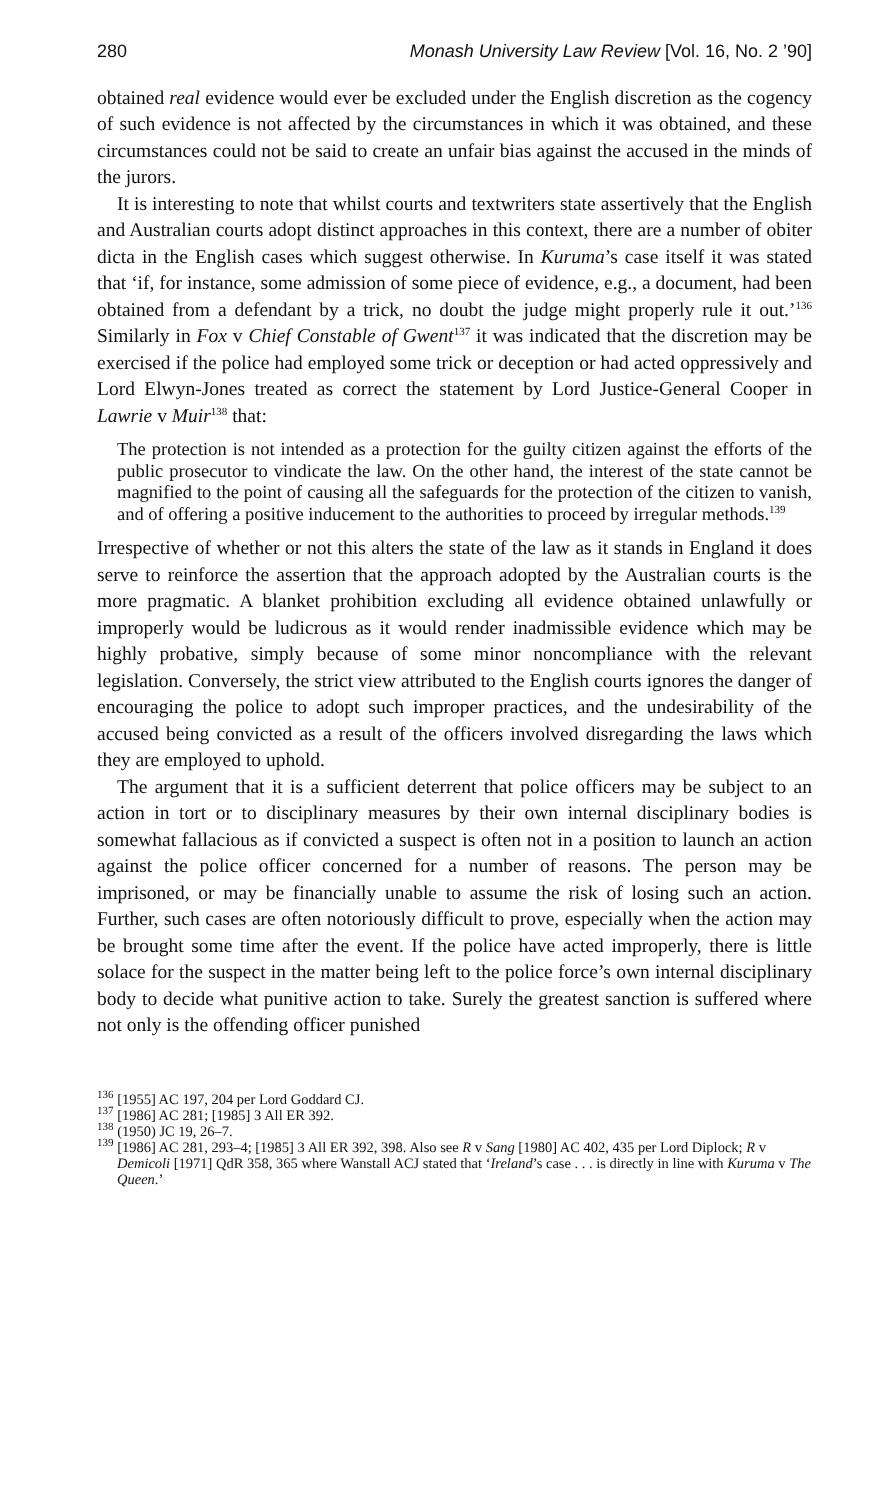280 Monash University Law Review [Vol. 16, No. 2 ’90]
obtained real evidence would ever be excluded under the English discretion as the cogency of such evidence is not affected by the circumstances in which it was obtained, and these circumstances could not be said to create an unfair bias against the accused in the minds of the jurors.
It is interesting to note that whilst courts and textwriters state assertively that the English and Australian courts adopt distinct approaches in this context, there are a number of obiter dicta in the English cases which suggest otherwise. In Kuruma’s case itself it was stated that ‘if, for instance, some admission of some piece of evidence, e.g., a document, had been obtained from a defendant by a trick, no doubt the judge might properly rule it out.’<sup>136</sup> Similarly in Fox v Chief Constable of Gwent<sup>137</sup> it was indicated that the discretion may be exercised if the police had employed some trick or deception or had acted oppressively and Lord Elwyn-Jones treated as correct the statement by Lord Justice-General Cooper in Lawrie v Muir<sup>138</sup> that:
The protection is not intended as a protection for the guilty citizen against the efforts of the public prosecutor to vindicate the law. On the other hand, the interest of the state cannot be magnified to the point of causing all the safeguards for the protection of the citizen to vanish, and of offering a positive inducement to the authorities to proceed by irregular methods.<sup>139</sup>
Irrespective of whether or not this alters the state of the law as it stands in England it does serve to reinforce the assertion that the approach adopted by the Australian courts is the more pragmatic. A blanket prohibition excluding all evidence obtained unlawfully or improperly would be ludicrous as it would render inadmissible evidence which may be highly probative, simply because of some minor noncompliance with the relevant legislation. Conversely, the strict view attributed to the English courts ignores the danger of encouraging the police to adopt such improper practices, and the undesirability of the accused being convicted as a result of the officers involved disregarding the laws which they are employed to uphold.
The argument that it is a sufficient deterrent that police officers may be subject to an action in tort or to disciplinary measures by their own internal disciplinary bodies is somewhat fallacious as if convicted a suspect is often not in a position to launch an action against the police officer concerned for a number of reasons. The person may be imprisoned, or may be financially unable to assume the risk of losing such an action. Further, such cases are often notoriously difficult to prove, especially when the action may be brought some time after the event. If the police have acted improperly, there is little solace for the suspect in the matter being left to the police force’s own internal disciplinary body to decide what punitive action to take. Surely the greatest sanction is suffered where not only is the offending officer punished
<sup>136</sup> [1955] AC 197, 204 per Lord Goddard CJ.
<sup>137</sup> [1986] AC 281; [1985] 3 All ER 392.
<sup>138</sup> (1950) JC 19, 26–7.
<sup>139</sup> [1986] AC 281, 293–4; [1985] 3 All ER 392, 398. Also see R v Sang [1980] AC 402, 435 per Lord Diplock; R v Demicoli [1971] QdR 358, 365 where Wanstall ACJ stated that ‘Ireland’s case . . . is directly in line with Kuruma v The Queen.’